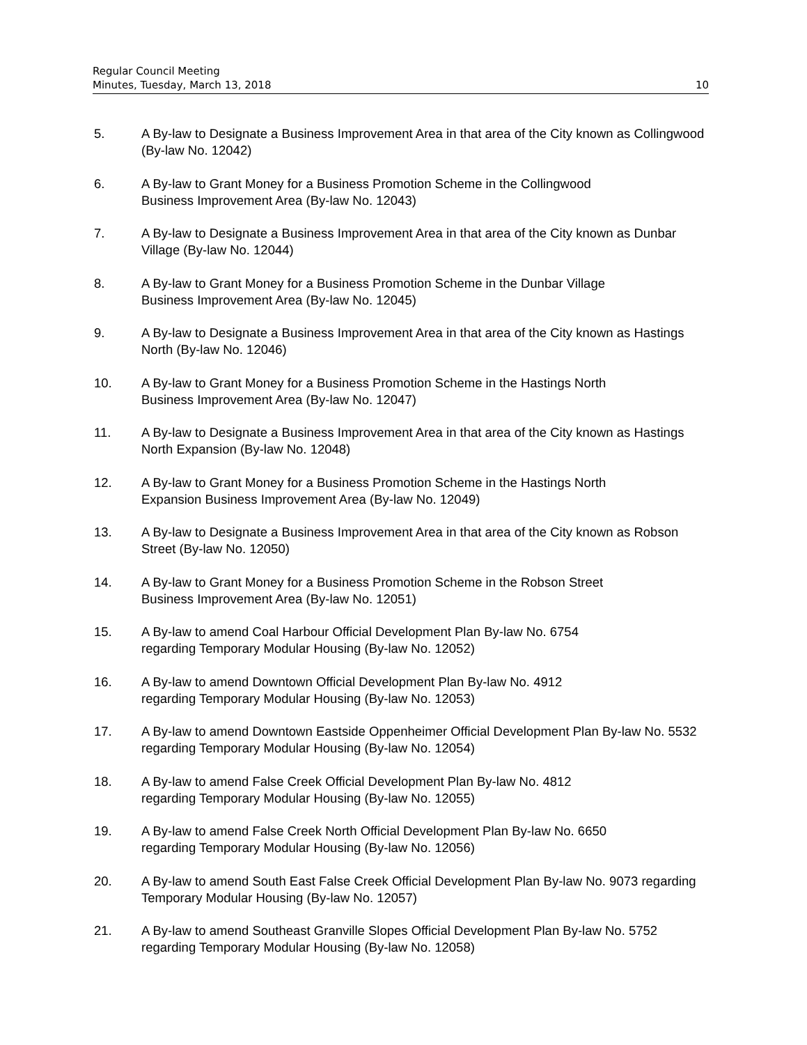Regular Council Meeting
Minutes, Tuesday, March 13, 2018 10
5. A By-law to Designate a Business Improvement Area in that area of the City known as Collingwood (By-law No. 12042)
6. A By-law to Grant Money for a Business Promotion Scheme in the Collingwood
Business Improvement Area (By-law No. 12043)
7. A By-law to Designate a Business Improvement Area in that area of the City known as Dunbar Village (By-law No. 12044)
8. A By-law to Grant Money for a Business Promotion Scheme in the Dunbar Village
Business Improvement Area (By-law No. 12045)
9. A By-law to Designate a Business Improvement Area in that area of the City known as Hastings North (By-law No. 12046)
10. A By-law to Grant Money for a Business Promotion Scheme in the Hastings North
Business Improvement Area (By-law No. 12047)
11. A By-law to Designate a Business Improvement Area in that area of the City known as Hastings North Expansion (By-law No. 12048)
12. A By-law to Grant Money for a Business Promotion Scheme in the Hastings North
Expansion Business Improvement Area (By-law No. 12049)
13. A By-law to Designate a Business Improvement Area in that area of the City known as Robson Street (By-law No. 12050)
14. A By-law to Grant Money for a Business Promotion Scheme in the Robson Street
Business Improvement Area (By-law No. 12051)
15. A By-law to amend Coal Harbour Official Development Plan By-law No. 6754
regarding Temporary Modular Housing (By-law No. 12052)
16. A By-law to amend Downtown Official Development Plan By-law No. 4912
regarding Temporary Modular Housing (By-law No. 12053)
17. A By-law to amend Downtown Eastside Oppenheimer Official Development Plan By-law No. 5532 regarding Temporary Modular Housing (By-law No. 12054)
18. A By-law to amend False Creek Official Development Plan By-law No. 4812
regarding Temporary Modular Housing (By-law No. 12055)
19. A By-law to amend False Creek North Official Development Plan By-law No. 6650
regarding Temporary Modular Housing (By-law No. 12056)
20. A By-law to amend South East False Creek Official Development Plan By-law No. 9073 regarding Temporary Modular Housing (By-law No. 12057)
21. A By-law to amend Southeast Granville Slopes Official Development Plan By-law No. 5752 regarding Temporary Modular Housing (By-law No. 12058)